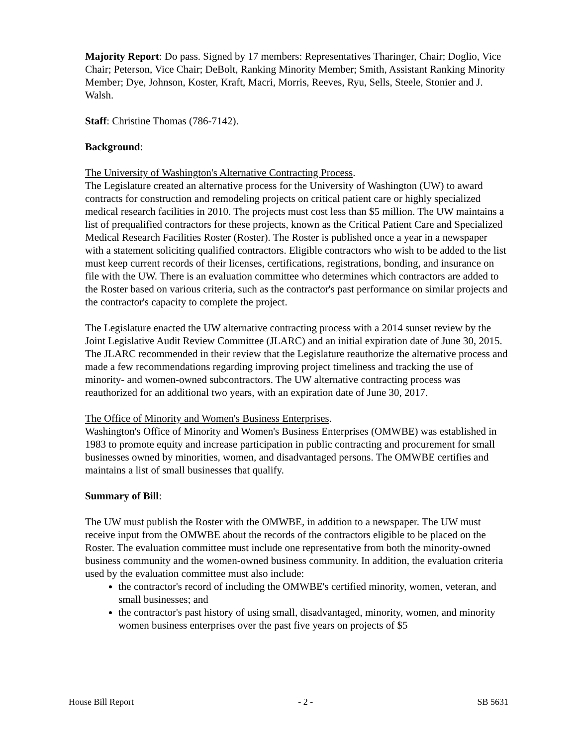Majority Report: Do pass. Signed by 17 members: Representatives Tharinger, Chair; Doglio, Vice Chair; Peterson, Vice Chair; DeBolt, Ranking Minority Member; Smith, Assistant Ranking Minority Member; Dye, Johnson, Koster, Kraft, Macri, Morris, Reeves, Ryu, Sells, Steele, Stonier and J. Walsh.
Staff: Christine Thomas (786-7142).
Background:
The University of Washington's Alternative Contracting Process.
The Legislature created an alternative process for the University of Washington (UW) to award contracts for construction and remodeling projects on critical patient care or highly specialized medical research facilities in 2010. The projects must cost less than $5 million. The UW maintains a list of prequalified contractors for these projects, known as the Critical Patient Care and Specialized Medical Research Facilities Roster (Roster). The Roster is published once a year in a newspaper with a statement soliciting qualified contractors. Eligible contractors who wish to be added to the list must keep current records of their licenses, certifications, registrations, bonding, and insurance on file with the UW. There is an evaluation committee who determines which contractors are added to the Roster based on various criteria, such as the contractor's past performance on similar projects and the contractor's capacity to complete the project.
The Legislature enacted the UW alternative contracting process with a 2014 sunset review by the Joint Legislative Audit Review Committee (JLARC) and an initial expiration date of June 30, 2015. The JLARC recommended in their review that the Legislature reauthorize the alternative process and made a few recommendations regarding improving project timeliness and tracking the use of minority- and women-owned subcontractors. The UW alternative contracting process was reauthorized for an additional two years, with an expiration date of June 30, 2017.
The Office of Minority and Women's Business Enterprises.
Washington's Office of Minority and Women's Business Enterprises (OMWBE) was established in 1983 to promote equity and increase participation in public contracting and procurement for small businesses owned by minorities, women, and disadvantaged persons. The OMWBE certifies and maintains a list of small businesses that qualify.
Summary of Bill:
The UW must publish the Roster with the OMWBE, in addition to a newspaper. The UW must receive input from the OMWBE about the records of the contractors eligible to be placed on the Roster. The evaluation committee must include one representative from both the minority-owned business community and the women-owned business community. In addition, the evaluation criteria used by the evaluation committee must also include:
the contractor's record of including the OMWBE's certified minority, women, veteran, and small businesses; and
the contractor's past history of using small, disadvantaged, minority, women, and minority women business enterprises over the past five years on projects of $5
House Bill Report - 2 - SB 5631